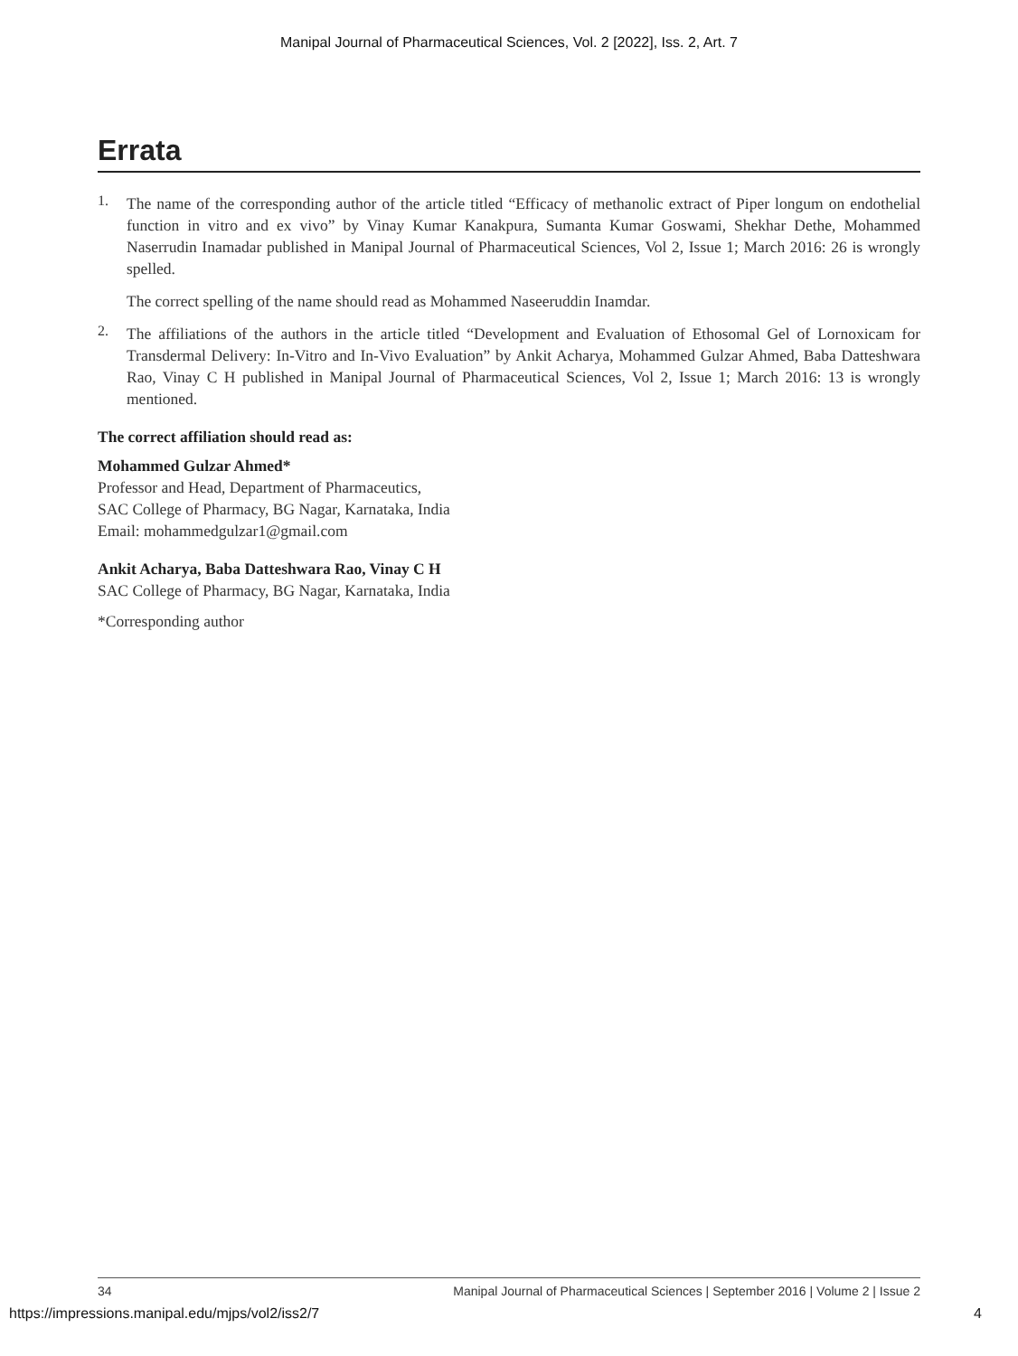Manipal Journal of Pharmaceutical Sciences, Vol. 2 [2022], Iss. 2, Art. 7
Errata
1.
The name of the corresponding author of the article titled “Efficacy of methanolic extract of Piper longum on endothelial function in vitro and ex vivo” by Vinay Kumar Kanakpura, Sumanta Kumar Goswami, Shekhar Dethe, Mohammed Naserrudin Inamadar published in Manipal Journal of Pharmaceutical Sciences, Vol 2, Issue 1; March 2016: 26 is wrongly spelled.
The correct spelling of the name should read as Mohammed Naseeruddin Inamdar.
2.
The affiliations of the authors in the article titled “Development and Evaluation of Ethosomal Gel of Lornoxicam for Transdermal Delivery: In-Vitro and In-Vivo Evaluation” by Ankit Acharya, Mohammed Gulzar Ahmed, Baba Datteshwara Rao, Vinay C H published in Manipal Journal of Pharmaceutical Sciences, Vol 2, Issue 1; March 2016: 13 is wrongly mentioned.
The correct affiliation should read as:
Mohammed Gulzar Ahmed*
Professor and Head, Department of Pharmaceutics,
SAC College of Pharmacy, BG Nagar, Karnataka, India
Email: mohammedgulzar1@gmail.com
Ankit Acharya, Baba Datteshwara Rao, Vinay C H
SAC College of Pharmacy, BG Nagar, Karnataka, India
*Corresponding author
34 Manipal Journal of Pharmaceutical Sciences | September 2016 | Volume 2 | Issue 2
https://impressions.manipal.edu/mjps/vol2/iss2/7 4